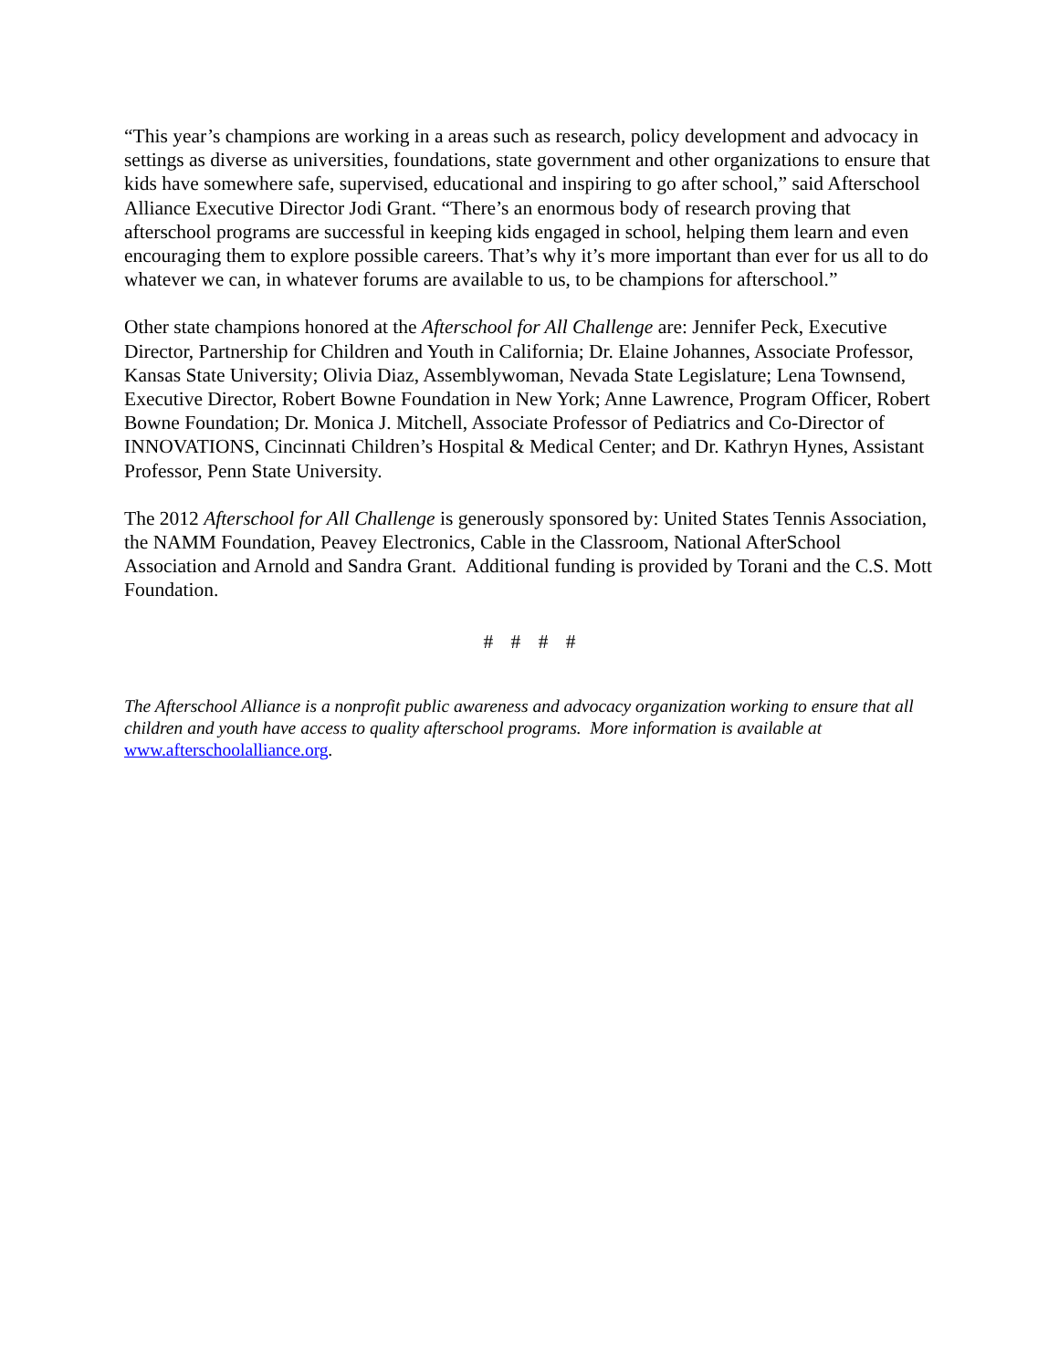“This year’s champions are working in a areas such as research, policy development and advocacy in settings as diverse as universities, foundations, state government and other organizations to ensure that kids have somewhere safe, supervised, educational and inspiring to go after school,” said Afterschool Alliance Executive Director Jodi Grant. “There’s an enormous body of research proving that afterschool programs are successful in keeping kids engaged in school, helping them learn and even encouraging them to explore possible careers. That’s why it’s more important than ever for us all to do whatever we can, in whatever forums are available to us, to be champions for afterschool.”
Other state champions honored at the Afterschool for All Challenge are: Jennifer Peck, Executive Director, Partnership for Children and Youth in California; Dr. Elaine Johannes, Associate Professor, Kansas State University; Olivia Diaz, Assemblywoman, Nevada State Legislature; Lena Townsend, Executive Director, Robert Bowne Foundation in New York; Anne Lawrence, Program Officer, Robert Bowne Foundation; Dr. Monica J. Mitchell, Associate Professor of Pediatrics and Co-Director of INNOVATIONS, Cincinnati Children’s Hospital & Medical Center; and Dr. Kathryn Hynes, Assistant Professor, Penn State University.
The 2012 Afterschool for All Challenge is generously sponsored by: United States Tennis Association, the NAMM Foundation, Peavey Electronics, Cable in the Classroom, National AfterSchool Association and Arnold and Sandra Grant. Additional funding is provided by Torani and the C.S. Mott Foundation.
# # # #
The Afterschool Alliance is a nonprofit public awareness and advocacy organization working to ensure that all children and youth have access to quality afterschool programs. More information is available at www.afterschoolalliance.org.